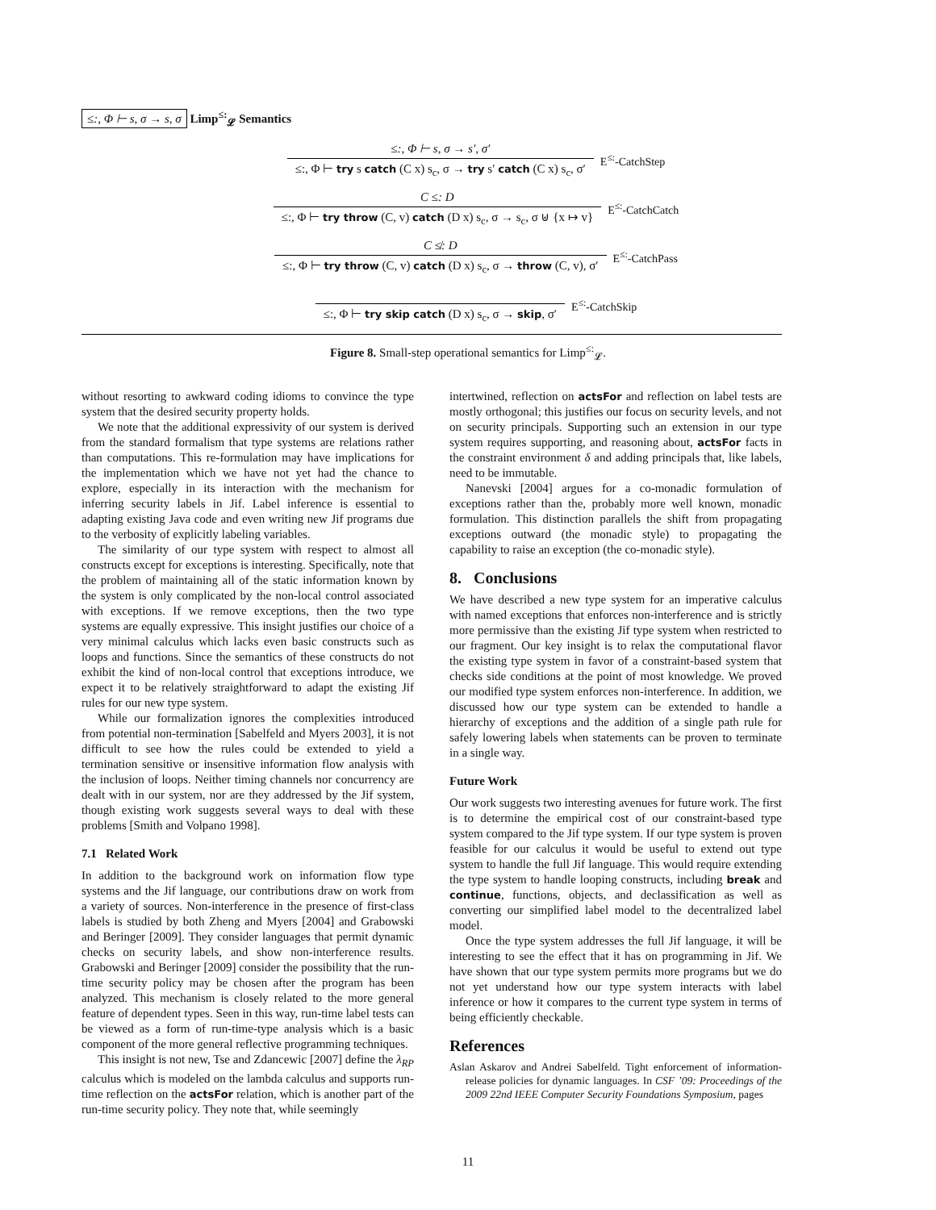≤:, Φ ⊢ s, σ → s, σ Limp<sup>≤:</sup><sub>𝓛</sub> Semantics
≤:, Φ ⊢ s, σ → s′, σ′
≤:, Φ ⊢ try s catch (C x) s<sub>c</sub>, σ → try s′ catch (C x) s<sub>c</sub>, σ′
E<sup>≤:</sup>-CatchStep
C ≤: D
≤:, Φ ⊢ try throw (C, v) catch (D x) s<sub>c</sub>, σ → s<sub>c</sub>, σ ⊎ {x ↦ v}
E<sup>≤:</sup>-CatchCatch
C ≰: D
≤:, Φ ⊢ try throw (C, v) catch (D x) s<sub>c</sub>, σ → throw (C, v), σ′
E<sup>≤:</sup>-CatchPass
≤:, Φ ⊢ try skip catch (D x) s<sub>c</sub>, σ → skip, σ′
E<sup>≤:</sup>-CatchSkip
Figure 8. Small-step operational semantics for Limp<sup>≤:</sup><sub>𝓛</sub>.
without resorting to awkward coding idioms to convince the type system that the desired security property holds.
We note that the additional expressivity of our system is derived from the standard formalism that type systems are relations rather than computations. This re-formulation may have implications for the implementation which we have not yet had the chance to explore, especially in its interaction with the mechanism for inferring security labels in Jif. Label inference is essential to adapting existing Java code and even writing new Jif programs due to the verbosity of explicitly labeling variables.
The similarity of our type system with respect to almost all constructs except for exceptions is interesting. Specifically, note that the problem of maintaining all of the static information known by the system is only complicated by the non-local control associated with exceptions. If we remove exceptions, then the two type systems are equally expressive. This insight justifies our choice of a very minimal calculus which lacks even basic constructs such as loops and functions. Since the semantics of these constructs do not exhibit the kind of non-local control that exceptions introduce, we expect it to be relatively straightforward to adapt the existing Jif rules for our new type system.
While our formalization ignores the complexities introduced from potential non-termination [Sabelfeld and Myers 2003], it is not difficult to see how the rules could be extended to yield a termination sensitive or insensitive information flow analysis with the inclusion of loops. Neither timing channels nor concurrency are dealt with in our system, nor are they addressed by the Jif system, though existing work suggests several ways to deal with these problems [Smith and Volpano 1998].
7.1 Related Work
In addition to the background work on information flow type systems and the Jif language, our contributions draw on work from a variety of sources. Non-interference in the presence of first-class labels is studied by both Zheng and Myers [2004] and Grabowski and Beringer [2009]. They consider languages that permit dynamic checks on security labels, and show non-interference results. Grabowski and Beringer [2009] consider the possibility that the run-time security policy may be chosen after the program has been analyzed. This mechanism is closely related to the more general feature of dependent types. Seen in this way, run-time label tests can be viewed as a form of run-time-type analysis which is a basic component of the more general reflective programming techniques.
This insight is not new, Tse and Zdancewic [2007] define the λ<sub>RP</sub> calculus which is modeled on the lambda calculus and supports run-time reflection on the actsFor relation, which is another part of the run-time security policy. They note that, while seemingly
intertwined, reflection on actsFor and reflection on label tests are mostly orthogonal; this justifies our focus on security levels, and not on security principals. Supporting such an extension in our type system requires supporting, and reasoning about, actsFor facts in the constraint environment δ and adding principals that, like labels, need to be immutable.
Nanevski [2004] argues for a co-monadic formulation of exceptions rather than the, probably more well known, monadic formulation. This distinction parallels the shift from propagating exceptions outward (the monadic style) to propagating the capability to raise an exception (the co-monadic style).
8. Conclusions
We have described a new type system for an imperative calculus with named exceptions that enforces non-interference and is strictly more permissive than the existing Jif type system when restricted to our fragment. Our key insight is to relax the computational flavor the existing type system in favor of a constraint-based system that checks side conditions at the point of most knowledge. We proved our modified type system enforces non-interference. In addition, we discussed how our type system can be extended to handle a hierarchy of exceptions and the addition of a single path rule for safely lowering labels when statements can be proven to terminate in a single way.
Future Work
Our work suggests two interesting avenues for future work. The first is to determine the empirical cost of our constraint-based type system compared to the Jif type system. If our type system is proven feasible for our calculus it would be useful to extend out type system to handle the full Jif language. This would require extending the type system to handle looping constructs, including break and continue, functions, objects, and declassification as well as converting our simplified label model to the decentralized label model.
Once the type system addresses the full Jif language, it will be interesting to see the effect that it has on programming in Jif. We have shown that our type system permits more programs but we do not yet understand how our type system interacts with label inference or how it compares to the current type system in terms of being efficiently checkable.
References
Aslan Askarov and Andrei Sabelfeld. Tight enforcement of information-release policies for dynamic languages. In CSF ’09: Proceedings of the 2009 22nd IEEE Computer Security Foundations Symposium, pages
11